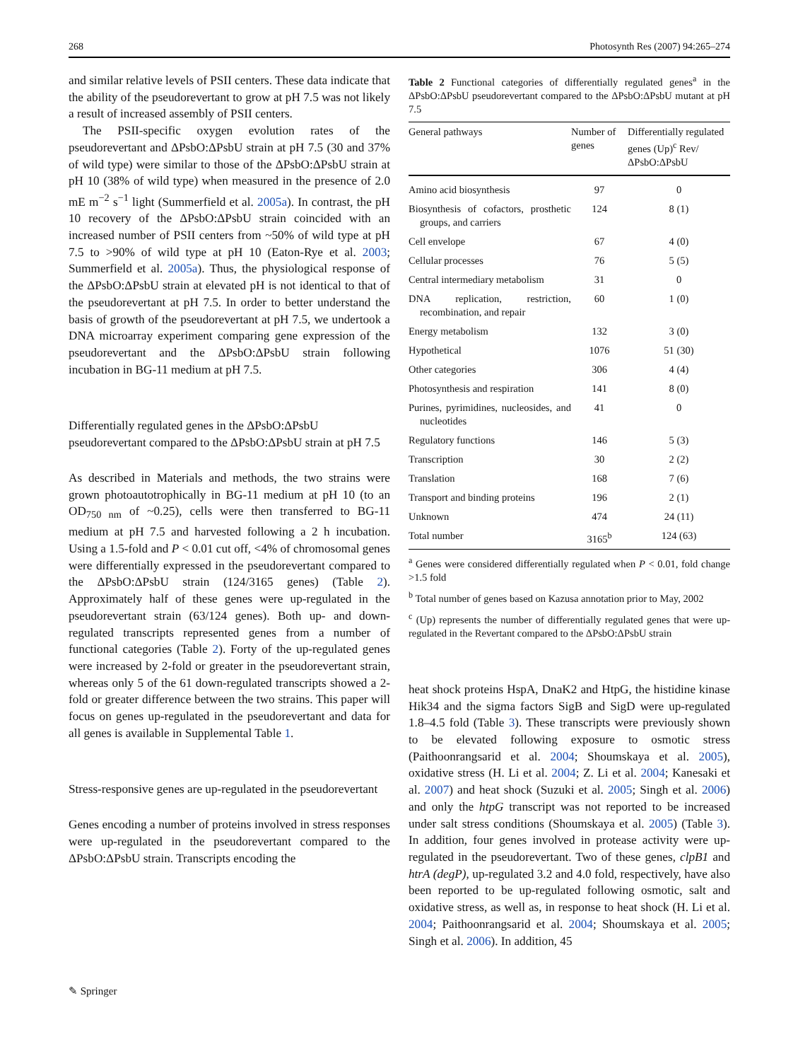268 Photosynth Res (2007) 94:265–274
and similar relative levels of PSII centers. These data indicate that the ability of the pseudorevertant to grow at pH 7.5 was not likely a result of increased assembly of PSII centers.
The PSII-specific oxygen evolution rates of the pseudorevertant and ΔPsbO:ΔPsbU strain at pH 7.5 (30 and 37% of wild type) were similar to those of the ΔPsbO:ΔPsbU strain at pH 10 (38% of wild type) when measured in the presence of 2.0 mE m<sup>−2</sup> s<sup>−1</sup> light (Summerfield et al. 2005a). In contrast, the pH 10 recovery of the ΔPsbO:ΔPsbU strain coincided with an increased number of PSII centers from ~50% of wild type at pH 7.5 to >90% of wild type at pH 10 (Eaton-Rye et al. 2003; Summerfield et al. 2005a). Thus, the physiological response of the ΔPsbO:ΔPsbU strain at elevated pH is not identical to that of the pseudorevertant at pH 7.5. In order to better understand the basis of growth of the pseudorevertant at pH 7.5, we undertook a DNA microarray experiment comparing gene expression of the pseudorevertant and the ΔPsbO:ΔPsbU strain following incubation in BG-11 medium at pH 7.5.
Differentially regulated genes in the ΔPsbO:ΔPsbU pseudorevertant compared to the ΔPsbO:ΔPsbU strain at pH 7.5
As described in Materials and methods, the two strains were grown photoautotrophically in BG-11 medium at pH 10 (to an OD<sub>750 nm</sub> of ~0.25), cells were then transferred to BG-11 medium at pH 7.5 and harvested following a 2 h incubation. Using a 1.5-fold and P < 0.01 cut off, <4% of chromosomal genes were differentially expressed in the pseudorevertant compared to the ΔPsbO:ΔPsbU strain (124/3165 genes) (Table 2). Approximately half of these genes were up-regulated in the pseudorevertant strain (63/124 genes). Both up- and down-regulated transcripts represented genes from a number of functional categories (Table 2). Forty of the up-regulated genes were increased by 2-fold or greater in the pseudorevertant strain, whereas only 5 of the 61 down-regulated transcripts showed a 2-fold or greater difference between the two strains. This paper will focus on genes up-regulated in the pseudorevertant and data for all genes is available in Supplemental Table 1.
Stress-responsive genes are up-regulated in the pseudorevertant
Genes encoding a number of proteins involved in stress responses were up-regulated in the pseudorevertant compared to the ΔPsbO:ΔPsbU strain. Transcripts encoding the
Table 2 Functional categories of differentially regulated genes<sup>a</sup> in the ΔPsbO:ΔPsbU pseudorevertant compared to the ΔPsbO:ΔPsbU mutant at pH 7.5
| General pathways | Number of genes | Differentially regulated genes (Up)<sup>c</sup> Rev/ΔPsbO:ΔPsbU |
| --- | --- | --- |
| Amino acid biosynthesis | 97 | 0 |
| Biosynthesis of cofactors, prosthetic groups, and carriers | 124 | 8 (1) |
| Cell envelope | 67 | 4 (0) |
| Cellular processes | 76 | 5 (5) |
| Central intermediary metabolism | 31 | 0 |
| DNA replication, restriction, recombination, and repair | 60 | 1 (0) |
| Energy metabolism | 132 | 3 (0) |
| Hypothetical | 1076 | 51 (30) |
| Other categories | 306 | 4 (4) |
| Photosynthesis and respiration | 141 | 8 (0) |
| Purines, pyrimidines, nucleosides, and nucleotides | 41 | 0 |
| Regulatory functions | 146 | 5 (3) |
| Transcription | 30 | 2 (2) |
| Translation | 168 | 7 (6) |
| Transport and binding proteins | 196 | 2 (1) |
| Unknown | 474 | 24 (11) |
| Total number | 3165<sup>b</sup> | 124 (63) |
<sup>a</sup> Genes were considered differentially regulated when P < 0.01, fold change >1.5 fold
<sup>b</sup> Total number of genes based on Kazusa annotation prior to May, 2002
<sup>c</sup> (Up) represents the number of differentially regulated genes that were up-regulated in the Revertant compared to the ΔPsbO:ΔPsbU strain
heat shock proteins HspA, DnaK2 and HtpG, the histidine kinase Hik34 and the sigma factors SigB and SigD were up-regulated 1.8–4.5 fold (Table 3). These transcripts were previously shown to be elevated following exposure to osmotic stress (Paithoonrangsarid et al. 2004; Shoumskaya et al. 2005), oxidative stress (H. Li et al. 2004; Z. Li et al. 2004; Kanesaki et al. 2007) and heat shock (Suzuki et al. 2005; Singh et al. 2006) and only the htpG transcript was not reported to be increased under salt stress conditions (Shoumskaya et al. 2005) (Table 3). In addition, four genes involved in protease activity were up-regulated in the pseudorevertant. Two of these genes, clpB1 and htrA (degP), up-regulated 3.2 and 4.0 fold, respectively, have also been reported to be up-regulated following osmotic, salt and oxidative stress, as well as, in response to heat shock (H. Li et al. 2004; Paithoonrangsarid et al. 2004; Shoumskaya et al. 2005; Singh et al. 2006). In addition, 45
✎ Springer